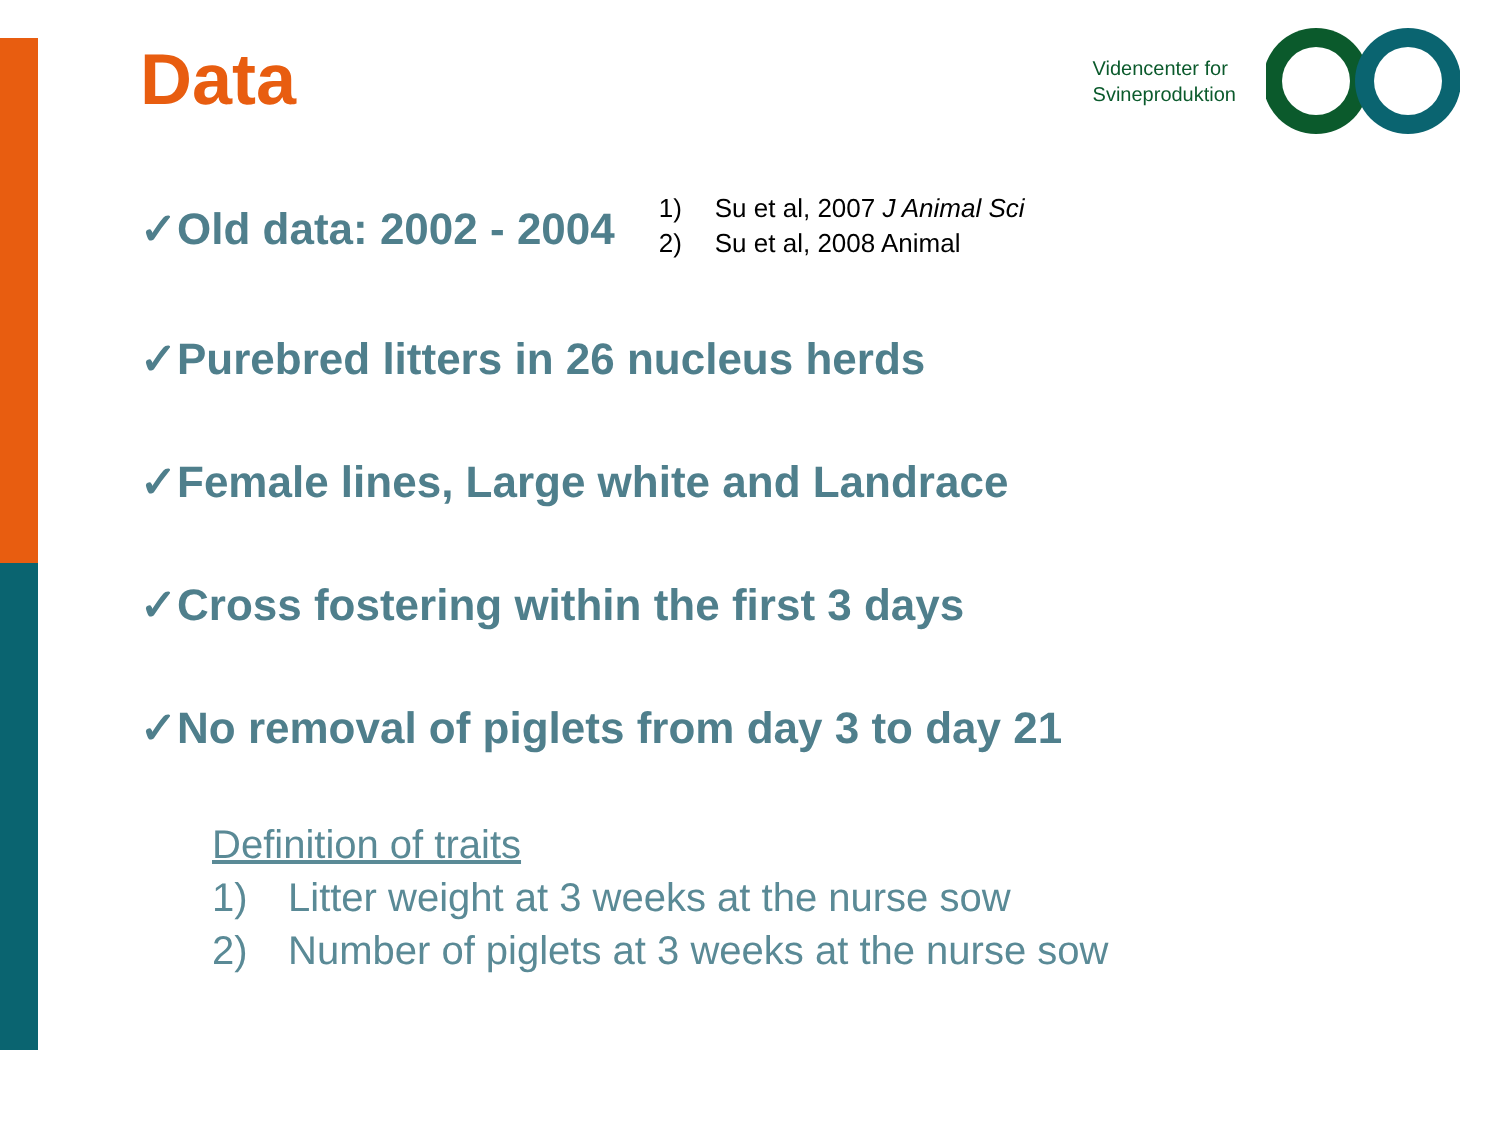Data
Videncenter for
Svineproduktion
✓Old data: 2002 - 2004
1) Su et al, 2007 J Animal Sci
2) Su et al, 2008 Animal
✓Purebred litters in 26 nucleus herds
✓Female lines, Large white and Landrace
✓Cross fostering within the first 3 days
✓No removal of piglets from day 3 to day 21
Definition of traits
1) Litter weight at 3 weeks at the nurse sow
2) Number of piglets at 3 weeks at the nurse sow